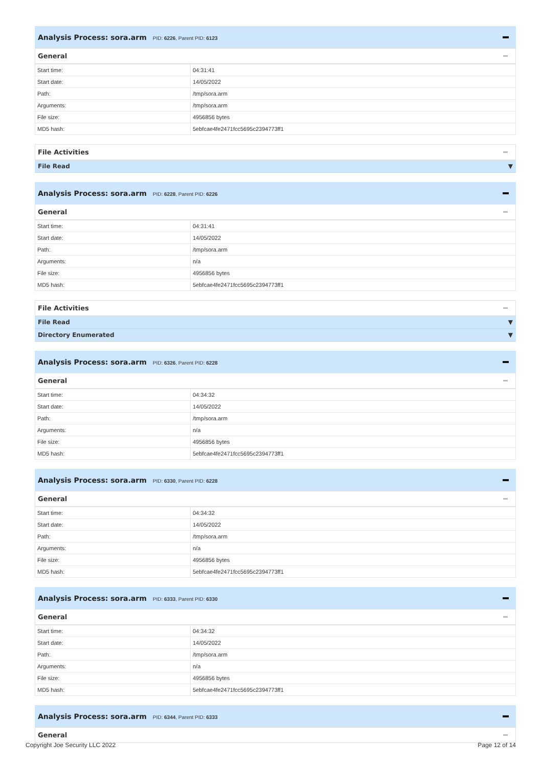Analysis Process: sora.arm PID: 6226, Parent PID: 6123
General
| Start time: | 04:31:41 |
| Start date: | 14/05/2022 |
| Path: | /tmp/sora.arm |
| Arguments: | /tmp/sora.arm |
| File size: | 4956856 bytes |
| MD5 hash: | 5ebfcae4fe2471fcc5695c2394773ff1 |
File Activities
File Read ▼
Analysis Process: sora.arm PID: 6228, Parent PID: 6226
General
| Start time: | 04:31:41 |
| Start date: | 14/05/2022 |
| Path: | /tmp/sora.arm |
| Arguments: | n/a |
| File size: | 4956856 bytes |
| MD5 hash: | 5ebfcae4fe2471fcc5695c2394773ff1 |
File Activities
File Read ▼
Directory Enumerated ▼
Analysis Process: sora.arm PID: 6326, Parent PID: 6228
General
| Start time: | 04:34:32 |
| Start date: | 14/05/2022 |
| Path: | /tmp/sora.arm |
| Arguments: | n/a |
| File size: | 4956856 bytes |
| MD5 hash: | 5ebfcae4fe2471fcc5695c2394773ff1 |
Analysis Process: sora.arm PID: 6330, Parent PID: 6228
General
| Start time: | 04:34:32 |
| Start date: | 14/05/2022 |
| Path: | /tmp/sora.arm |
| Arguments: | n/a |
| File size: | 4956856 bytes |
| MD5 hash: | 5ebfcae4fe2471fcc5695c2394773ff1 |
Analysis Process: sora.arm PID: 6333, Parent PID: 6330
General
| Start time: | 04:34:32 |
| Start date: | 14/05/2022 |
| Path: | /tmp/sora.arm |
| Arguments: | n/a |
| File size: | 4956856 bytes |
| MD5 hash: | 5ebfcae4fe2471fcc5695c2394773ff1 |
Analysis Process: sora.arm PID: 6344, Parent PID: 6333
General
Copyright Joe Security LLC 2022 Page 12 of 14